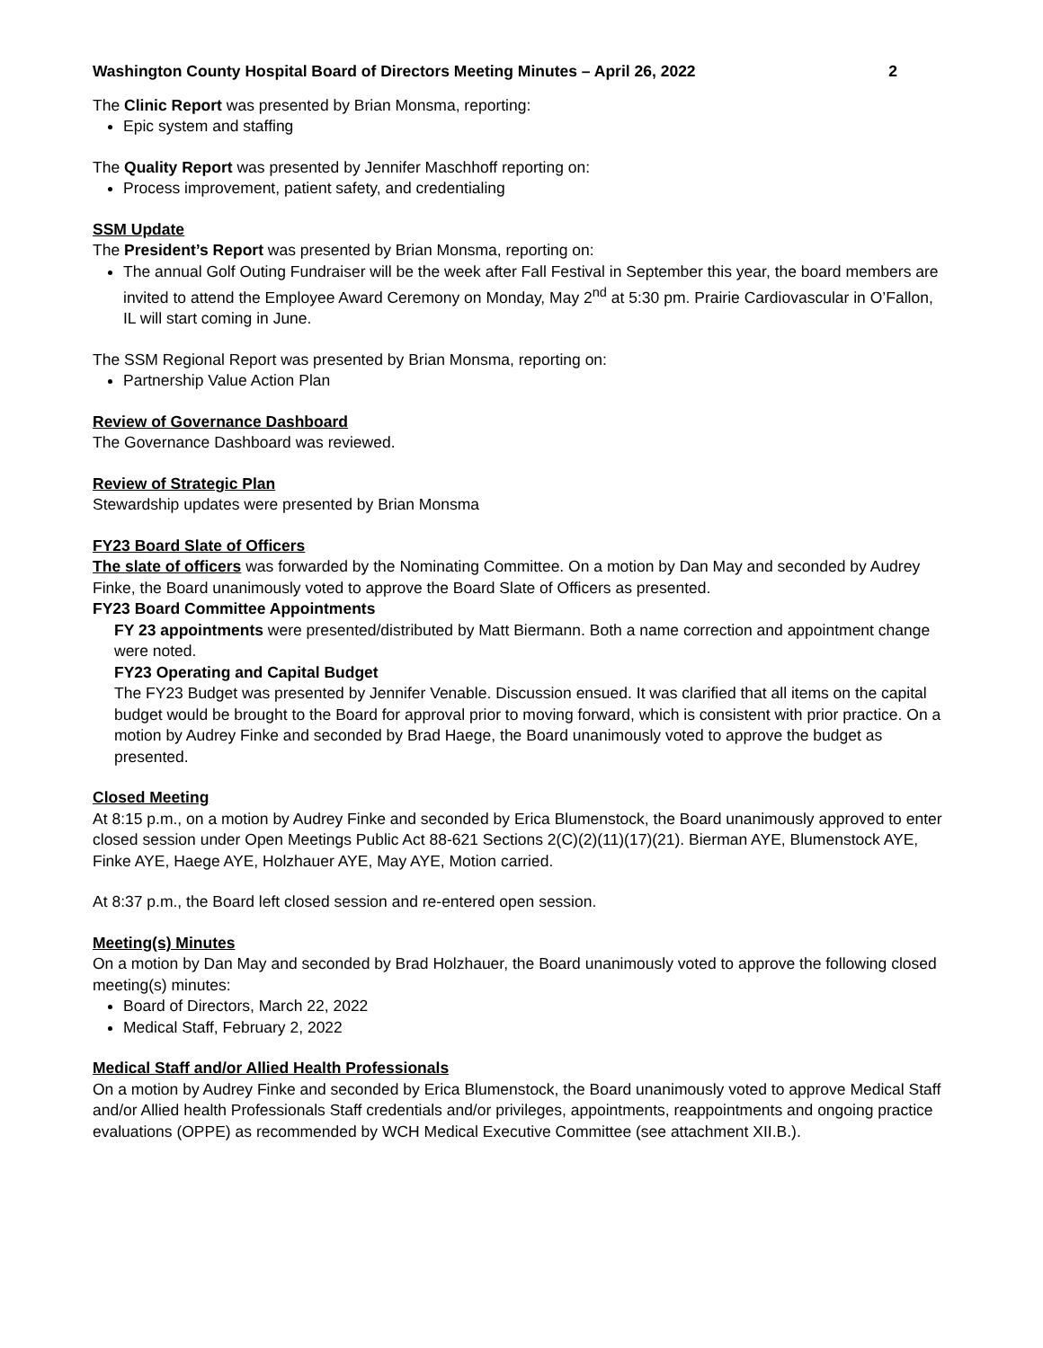Washington County Hospital Board of Directors Meeting Minutes – April 26, 2022 2
The Clinic Report was presented by Brian Monsma, reporting:
Epic system and staffing
The Quality Report was presented by Jennifer Maschhoff reporting on:
Process improvement, patient safety, and credentialing
SSM Update
The President’s Report was presented by Brian Monsma, reporting on:
The annual Golf Outing Fundraiser will be the week after Fall Festival in September this year, the board members are invited to attend the Employee Award Ceremony on Monday, May 2<sup>nd</sup> at 5:30 pm. Prairie Cardiovascular in O’Fallon, IL will start coming in June.
The SSM Regional Report was presented by Brian Monsma, reporting on:
Partnership Value Action Plan
Review of Governance Dashboard
The Governance Dashboard was reviewed.
Review of Strategic Plan
Stewardship updates were presented by Brian Monsma
FY23 Board Slate of Officers
The slate of officers was forwarded by the Nominating Committee. On a motion by Dan May and seconded by Audrey Finke, the Board unanimously voted to approve the Board Slate of Officers as presented.
FY23 Board Committee Appointments
FY 23 appointments were presented/distributed by Matt Biermann. Both a name correction and appointment change were noted.
FY23 Operating and Capital Budget
The FY23 Budget was presented by Jennifer Venable. Discussion ensued. It was clarified that all items on the capital budget would be brought to the Board for approval prior to moving forward, which is consistent with prior practice. On a motion by Audrey Finke and seconded by Brad Haege, the Board unanimously voted to approve the budget as presented.
Closed Meeting
At 8:15 p.m., on a motion by Audrey Finke and seconded by Erica Blumenstock, the Board unanimously approved to enter closed session under Open Meetings Public Act 88-621 Sections 2(C)(2)(11)(17)(21). Bierman AYE, Blumenstock AYE, Finke AYE, Haege AYE, Holzhauer AYE, May AYE, Motion carried.
At 8:37 p.m., the Board left closed session and re-entered open session.
Meeting(s) Minutes
On a motion by Dan May and seconded by Brad Holzhauer, the Board unanimously voted to approve the following closed meeting(s) minutes:
Board of Directors, March 22, 2022
Medical Staff, February 2, 2022
Medical Staff and/or Allied Health Professionals
On a motion by Audrey Finke and seconded by Erica Blumenstock, the Board unanimously voted to approve Medical Staff and/or Allied health Professionals Staff credentials and/or privileges, appointments, reappointments and ongoing practice evaluations (OPPE) as recommended by WCH Medical Executive Committee (see attachment XII.B.).